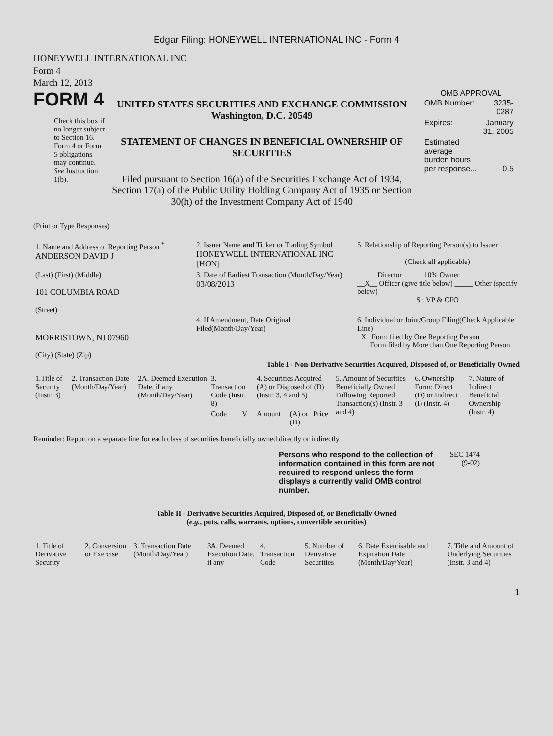Edgar Filing: HONEYWELL INTERNATIONAL INC - Form 4
HONEYWELL INTERNATIONAL INC
Form 4
March 12, 2013
FORM 4
Check this box if no longer subject to Section 16. Form 4 or Form 5 obligations may continue. See Instruction 1(b).
UNITED STATES SECURITIES AND EXCHANGE COMMISSION
Washington, D.C. 20549
STATEMENT OF CHANGES IN BENEFICIAL OWNERSHIP OF SECURITIES
Filed pursuant to Section 16(a) of the Securities Exchange Act of 1934, Section 17(a) of the Public Utility Holding Company Act of 1935 or Section 30(h) of the Investment Company Act of 1940
OMB APPROVAL
| OMB Number: | 3235-0287 |
| Expires: | January 31, 2005 |
| Estimated average burden hours per response... | 0.5 |
(Print or Type Responses)
| 1. Name and Address of Reporting Person <sup>*</sup> ANDERSON DAVID J | 2. Issuer Name and Ticker or Trading Symbol HONEYWELL INTERNATIONAL INC [HON] | 5. Relationship of Reporting Person(s) to Issuer (Check all applicable) |
| (Last) (First) (Middle) 101 COLUMBIA ROAD (Street) | 3. Date of Earliest Transaction (Month/Day/Year) 03/08/2013 | _____ Director _____ 10% Owner __X__ Officer (give title below) _____ Other (specify below) Sr. VP & CFO |
| MORRISTOWN, NJ 07960 (City) (State) (Zip) | 4. If Amendment, Date Original Filed(Month/Day/Year) | 6. Individual or Joint/Group Filing(Check Applicable Line) _X_ Form filed by One Reporting Person ___ Form filed by More than One Reporting Person |
Table I - Non-Derivative Securities Acquired, Disposed of, or Beneficially Owned
| 1.Title of Security (Instr. 3) | 2. Transaction Date (Month/Day/Year) | 2A. Deemed Execution Date, if any (Month/Day/Year) | 3. Transaction Code (Instr. 8) | | 4. Securities Acquired (A) or Disposed of (D) (Instr. 3, 4 and 5) | | | 5. Amount of Securities Beneficially Owned Following Reported Transaction(s) (Instr. 3 and 4) | 6. Ownership Form: Direct (D) or Indirect (I) (Instr. 4) | 7. Nature of Indirect Beneficial Ownership (Instr. 4) |
| --- | --- | --- | --- | --- | --- | --- | --- | --- | --- | --- |
| | | | Code | V | Amount | (A) or (D) | Price | | | |
Reminder: Report on a separate line for each class of securities beneficially owned directly or indirectly.
Persons who respond to the collection of information contained in this form are not required to respond unless the form displays a currently valid OMB control number.
SEC 1474 (9-02)
Table II - Derivative Securities Acquired, Disposed of, or Beneficially Owned
(e.g., puts, calls, warrants, options, convertible securities)
| 1. Title of Derivative Security | 2. Conversion or Exercise | 3. Transaction Date (Month/Day/Year) | 3A. Deemed Execution Date, if any | 4. Transaction Code | 5. Number of Derivative Securities | 6. Date Exercisable and Expiration Date (Month/Day/Year) | 7. Title and Amount of Underlying Securities (Instr. 3 and 4) |
| --- | --- | --- | --- | --- | --- | --- | --- |
1